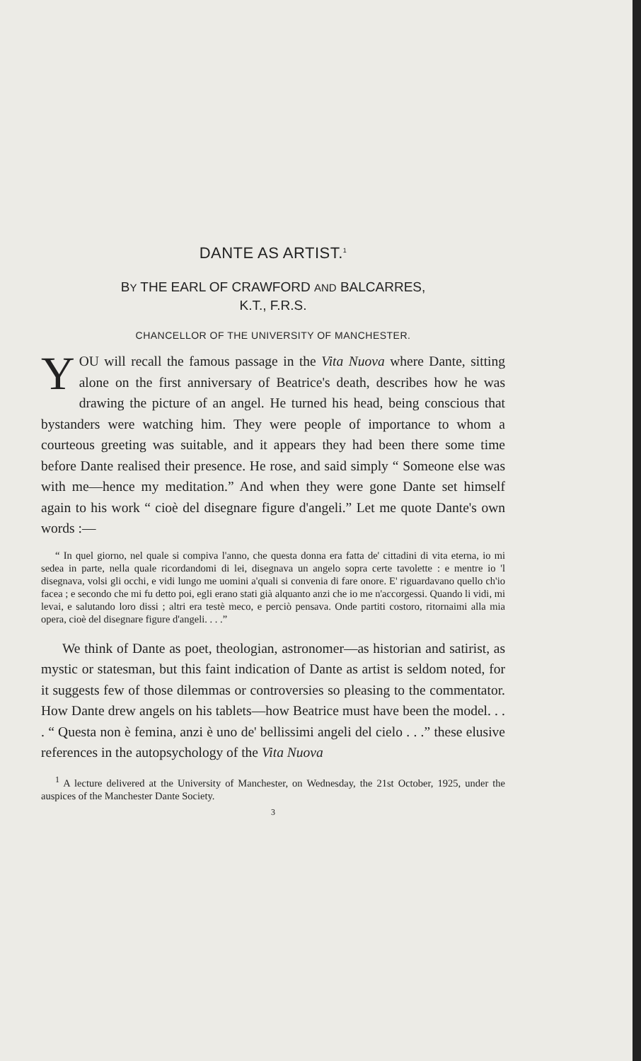DANTE AS ARTIST.<sup>1</sup>
BY THE EARL OF CRAWFORD AND BALCARRES,
K.T., F.R.S.
CHANCELLOR OF THE UNIVERSITY OF MANCHESTER.
YOU will recall the famous passage in the Vita Nuova where Dante, sitting alone on the first anniversary of Beatrice's death, describes how he was drawing the picture of an angel. He turned his head, being conscious that bystanders were watching him. They were people of importance to whom a courteous greeting was suitable, and it appears they had been there some time before Dante realised their presence. He rose, and said simply “ Someone else was with me—hence my meditation.” And when they were gone Dante set himself again to his work “ cioè del disegnare figure d'angeli.” Let me quote Dante's own words :—
“ In quel giorno, nel quale si compiva l'anno, che questa donna era fatta de' cittadini di vita eterna, io mi sedea in parte, nella quale ricordandomi di lei, disegnava un angelo sopra certe tavolette : e mentre io 'l disegnava, volsi gli occhi, e vidi lungo me uomini a'quali si convenia di fare onore. E' riguardavano quello ch'io facea ; e secondo che mi fu detto poi, egli erano stati già alquanto anzi che io me n'accorgessi. Quando li vidi, mi levai, e salutando loro dissi ; altri era testè meco, e perciò pensava. Onde partiti costoro, ritornaimi alla mia opera, cioè del disegnare figure d'angeli. . . .”
We think of Dante as poet, theologian, astronomer—as historian and satirist, as mystic or statesman, but this faint indication of Dante as artist is seldom noted, for it suggests few of those dilemmas or controversies so pleasing to the commentator. How Dante drew angels on his tablets—how Beatrice must have been the model. . . . “ Questa non è femina, anzi è uno de' bellissimi angeli del cielo . . .” these elusive references in the autopsychology of the Vita Nuova
<sup>1</sup> A lecture delivered at the University of Manchester, on Wednesday, the 21st October, 1925, under the auspices of the Manchester Dante Society.
3